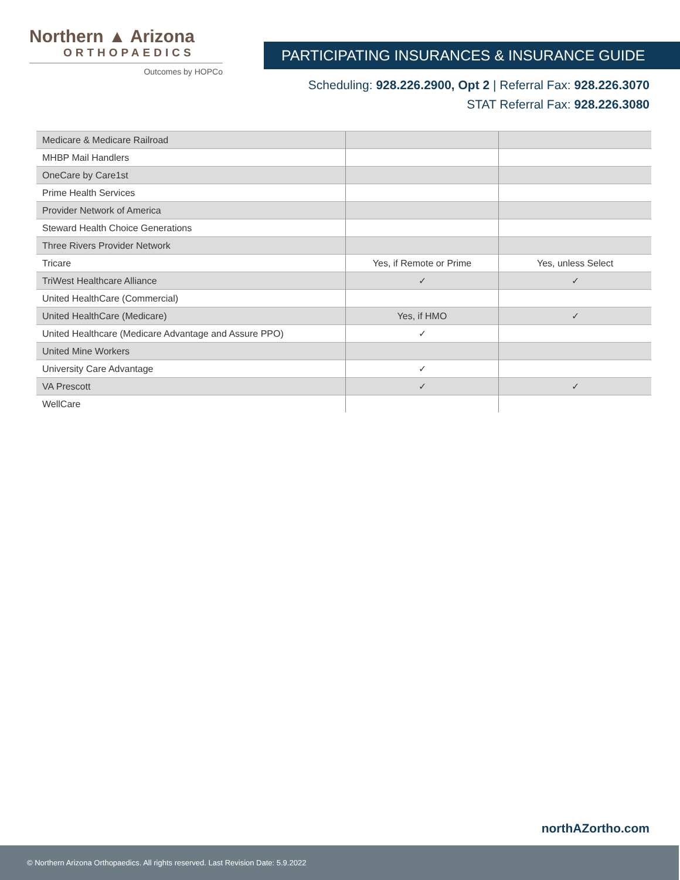Northern ▲ Arizona
ORTHOPAEDICS
Outcomes by HOPCo
PARTICIPATING INSURANCES & INSURANCE GUIDE
Scheduling: 928.226.2900, Opt 2 | Referral Fax: 928.226.3070
STAT Referral Fax: 928.226.3080
| Medicare & Medicare Railroad | | |
| MHBP Mail Handlers | | |
| OneCare by Care1st | | |
| Prime Health Services | | |
| Provider Network of America | | |
| Steward Health Choice Generations | | |
| Three Rivers Provider Network | | |
| Tricare | Yes, if Remote or Prime | Yes, unless Select |
| TriWest Healthcare Alliance | ✓ | ✓ |
| United HealthCare (Commercial) | | |
| United HealthCare (Medicare) | Yes, if HMO | ✓ |
| United Healthcare (Medicare Advantage and Assure PPO) | ✓ | |
| United Mine Workers | | |
| University Care Advantage | ✓ | |
| VA Prescott | ✓ | ✓ |
| WellCare | | |
northAZortho.com
© Northern Arizona Orthopaedics. All rights reserved. Last Revision Date: 5.9.2022